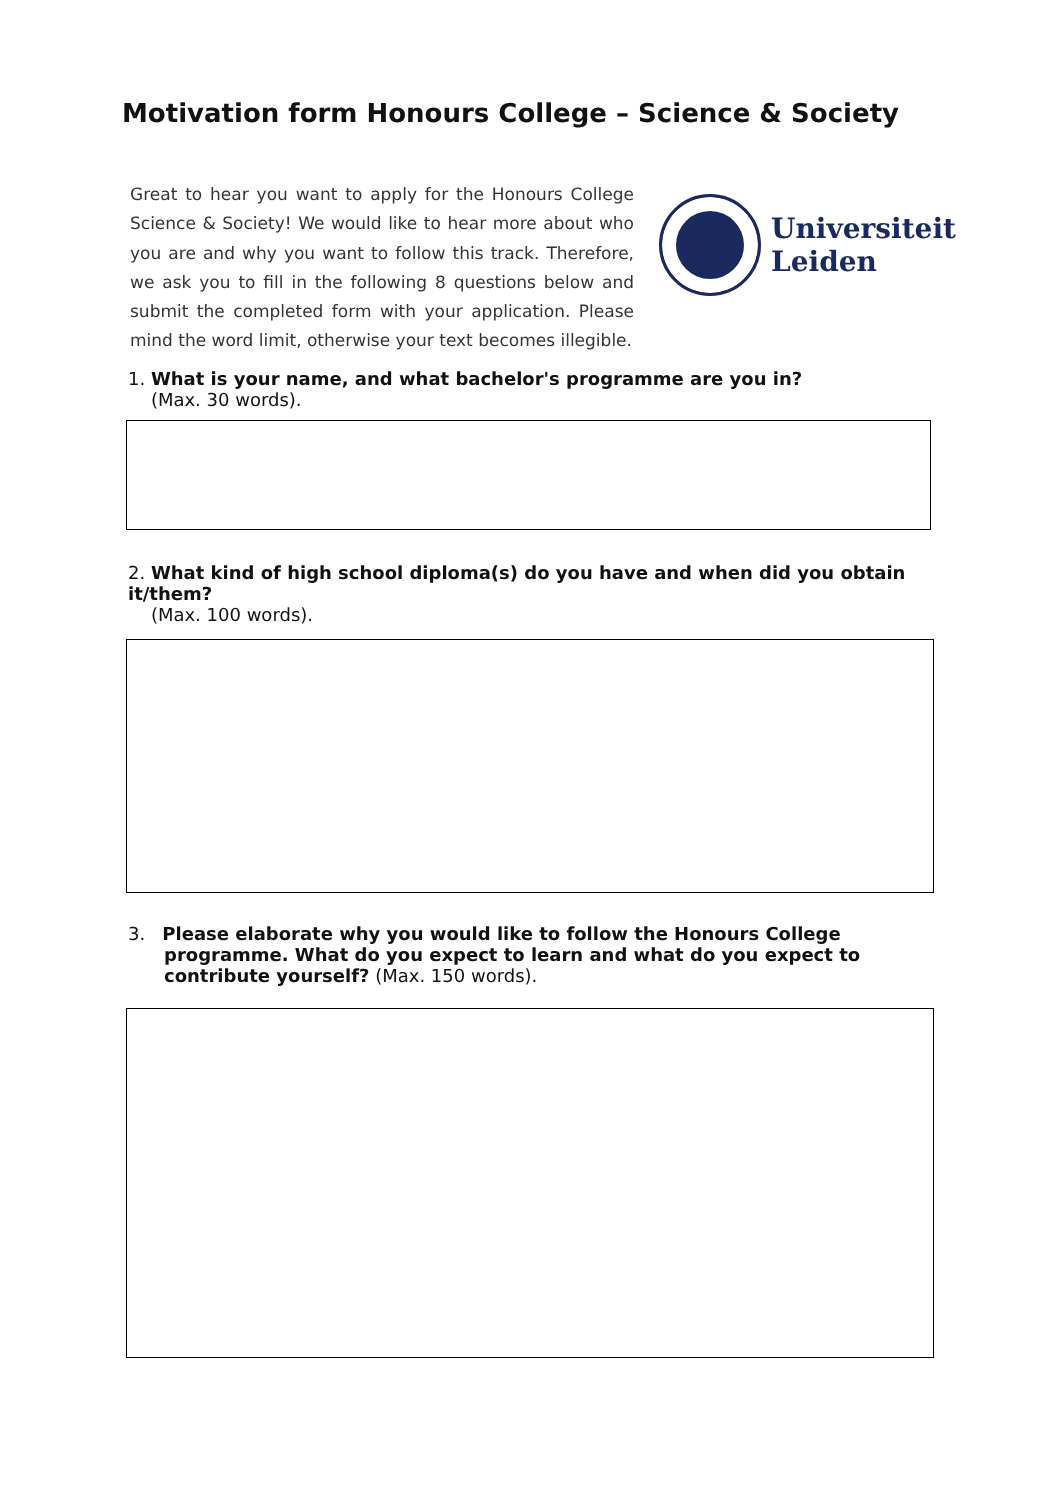Motivation form Honours College – Science & Society
Great to hear you want to apply for the Honours College Science & Society! We would like to hear more about who you are and why you want to follow this track. Therefore, we ask you to fill in the following 8 questions below and submit the completed form with your application. Please mind the word limit, otherwise your text becomes illegible.
Universiteit
Leiden
1. What is your name, and what bachelor's programme are you in?
(Max. 30 words).
2. What kind of high school diploma(s) do you have and when did you obtain it/them?
(Max. 100 words).
3. Please elaborate why you would like to follow the Honours College programme. What do you expect to learn and what do you expect to contribute yourself? (Max. 150 words).